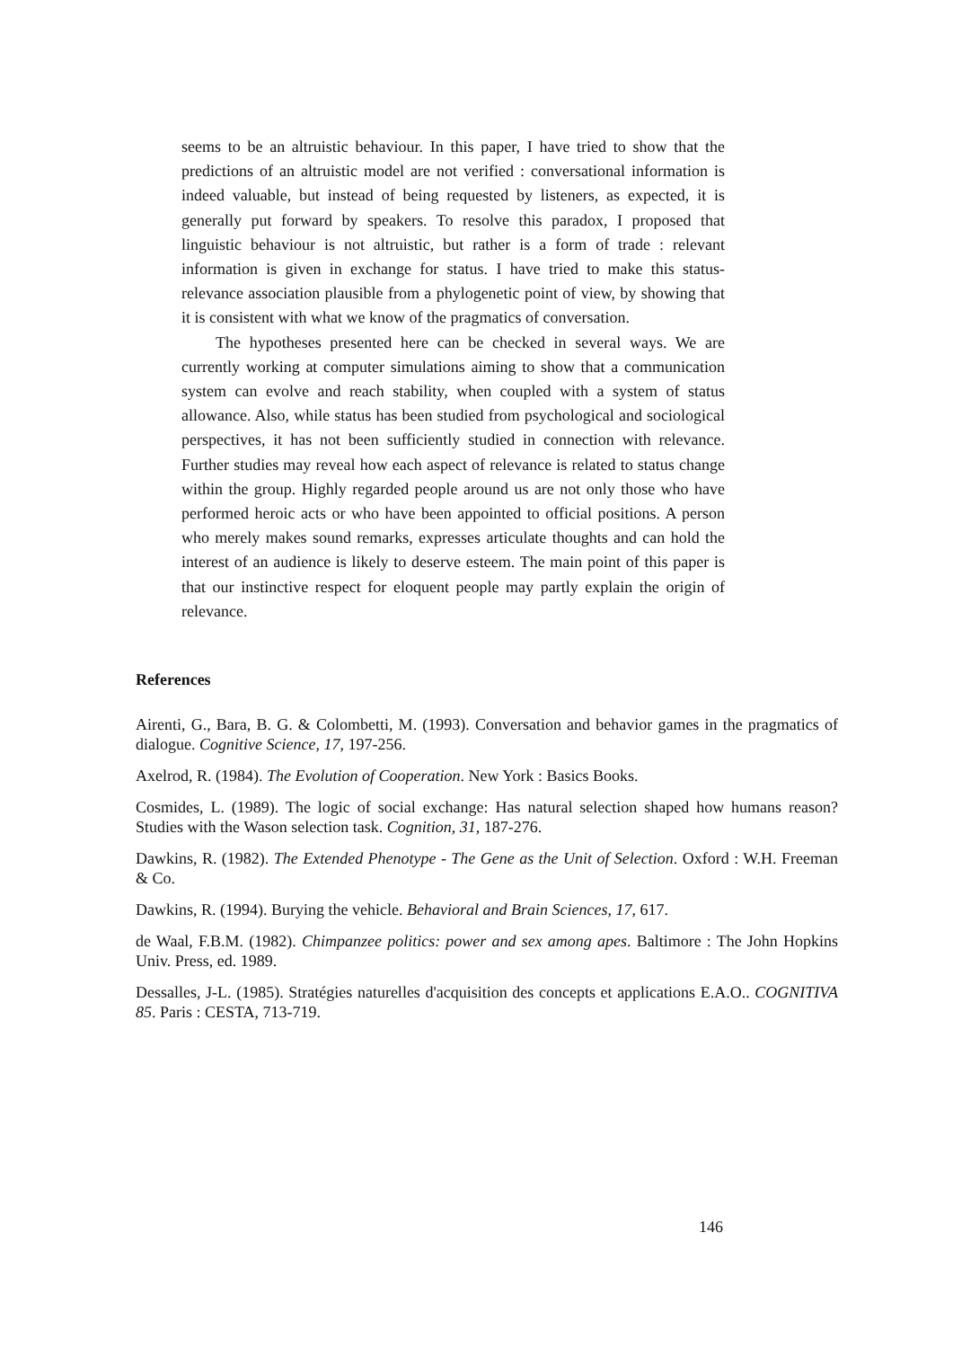seems to be an altruistic behaviour. In this paper, I have tried to show that the predictions of an altruistic model are not verified : conversational information is indeed valuable, but instead of being requested by listeners, as expected, it is generally put forward by speakers. To resolve this paradox, I proposed that linguistic behaviour is not altruistic, but rather is a form of trade : relevant information is given in exchange for status. I have tried to make this status-relevance association plausible from a phylogenetic point of view, by showing that it is consistent with what we know of the pragmatics of conversation.
The hypotheses presented here can be checked in several ways. We are currently working at computer simulations aiming to show that a communication system can evolve and reach stability, when coupled with a system of status allowance. Also, while status has been studied from psychological and sociological perspectives, it has not been sufficiently studied in connection with relevance. Further studies may reveal how each aspect of relevance is related to status change within the group. Highly regarded people around us are not only those who have performed heroic acts or who have been appointed to official positions. A person who merely makes sound remarks, expresses articulate thoughts and can hold the interest of an audience is likely to deserve esteem. The main point of this paper is that our instinctive respect for eloquent people may partly explain the origin of relevance.
References
Airenti, G., Bara, B. G. & Colombetti, M. (1993). Conversation and behavior games in the pragmatics of dialogue. Cognitive Science, 17, 197-256.
Axelrod, R. (1984). The Evolution of Cooperation. New York : Basics Books.
Cosmides, L. (1989). The logic of social exchange: Has natural selection shaped how humans reason? Studies with the Wason selection task. Cognition, 31, 187-276.
Dawkins, R. (1982). The Extended Phenotype - The Gene as the Unit of Selection. Oxford : W.H. Freeman & Co.
Dawkins, R. (1994). Burying the vehicle. Behavioral and Brain Sciences, 17, 617.
de Waal, F.B.M. (1982). Chimpanzee politics: power and sex among apes. Baltimore : The John Hopkins Univ. Press, ed. 1989.
Dessalles, J-L. (1985). Stratégies naturelles d'acquisition des concepts et applications E.A.O.. COGNITIVA 85. Paris : CESTA, 713-719.
146